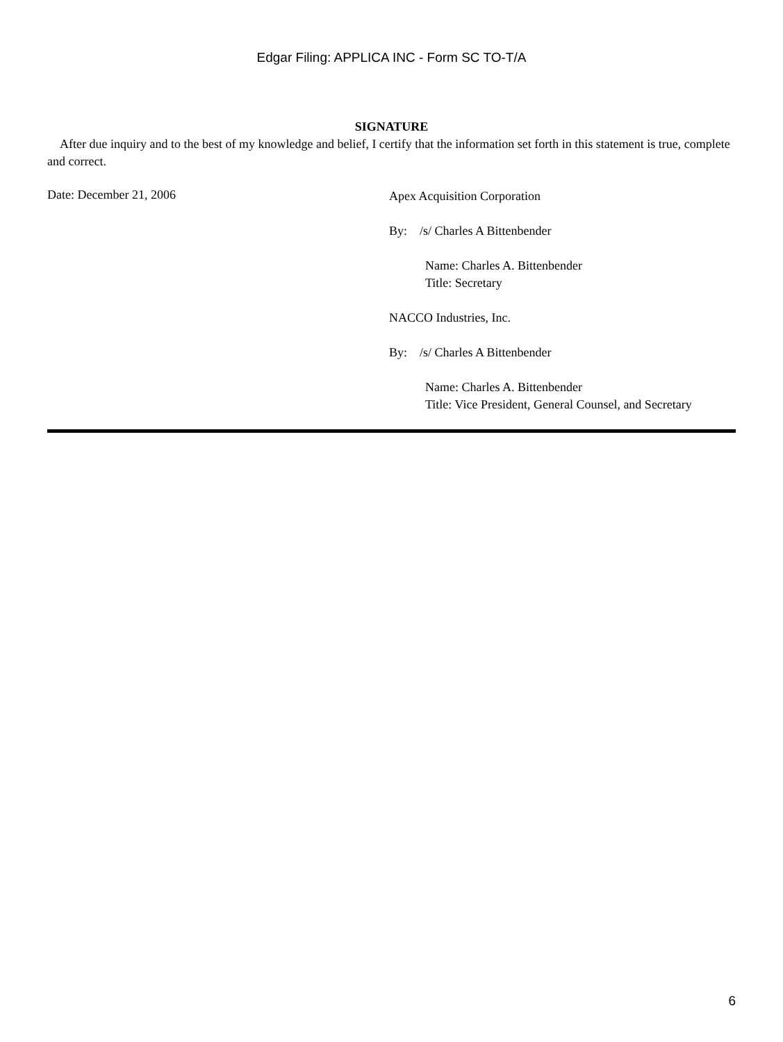Edgar Filing: APPLICA INC - Form SC TO-T/A
SIGNATURE
After due inquiry and to the best of my knowledge and belief, I certify that the information set forth in this statement is true, complete and correct.
Date: December 21, 2006
Apex Acquisition Corporation
By: /s/ Charles A Bittenbender
Name: Charles A. Bittenbender
Title: Secretary
NACCO Industries, Inc.
By: /s/ Charles A Bittenbender
Name: Charles A. Bittenbender
Title: Vice President, General Counsel, and Secretary
6